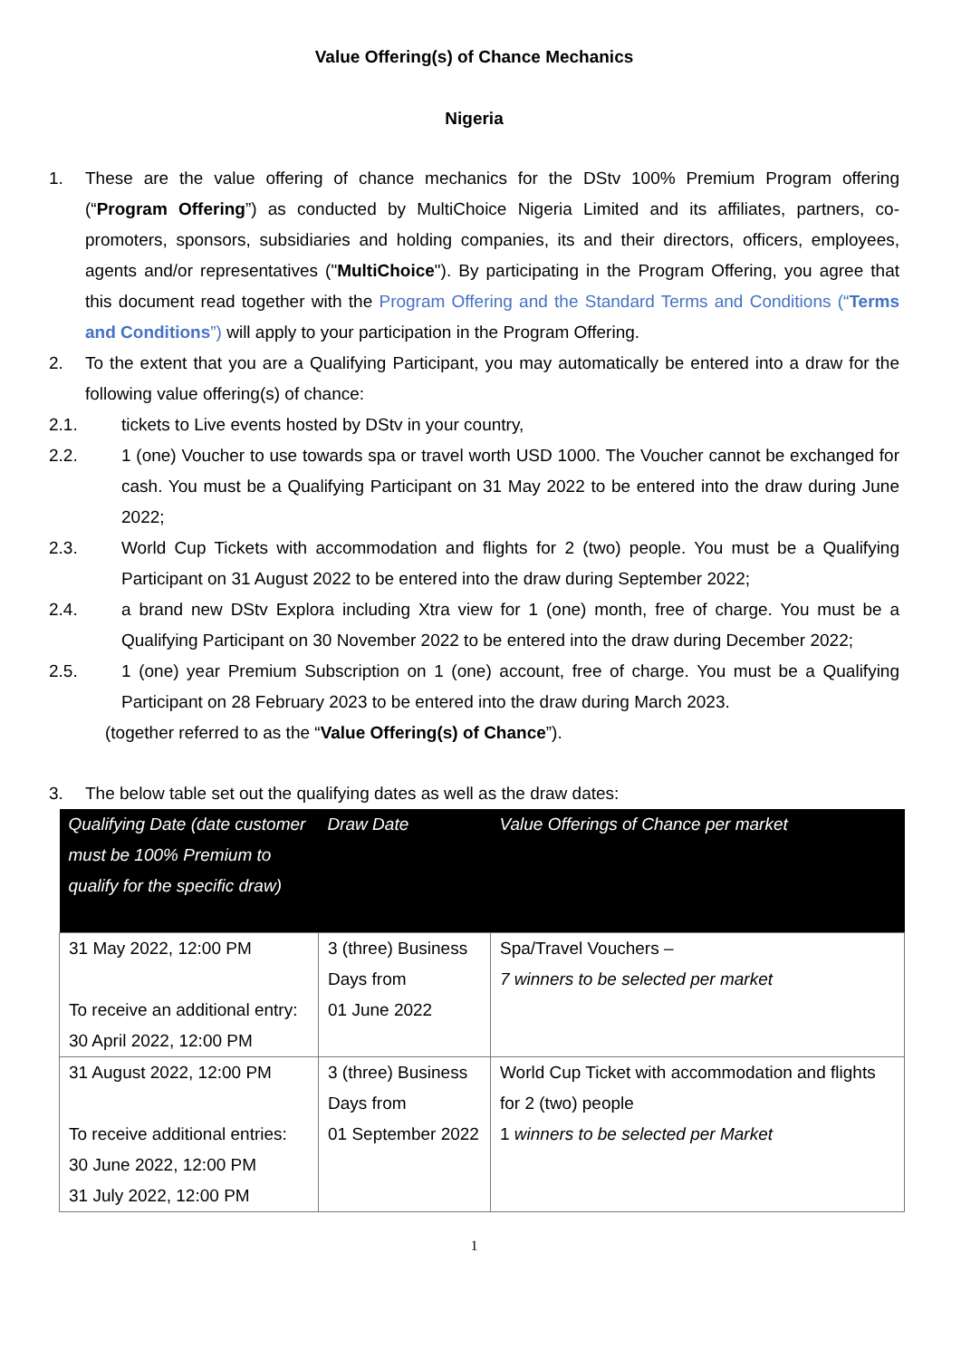Value Offering(s) of Chance Mechanics
Nigeria
1. These are the value offering of chance mechanics for the DStv 100% Premium Program offering (“Program Offering”) as conducted by MultiChoice Nigeria Limited and its affiliates, partners, co-promoters, sponsors, subsidiaries and holding companies, its and their directors, officers, employees, agents and/or representatives ("MultiChoice"). By participating in the Program Offering, you agree that this document read together with the Program Offering and the Standard Terms and Conditions (“Terms and Conditions”) will apply to your participation in the Program Offering.
2. To the extent that you are a Qualifying Participant, you may automatically be entered into a draw for the following value offering(s) of chance:
2.1. tickets to Live events hosted by DStv in your country,
2.2. 1 (one) Voucher to use towards spa or travel worth USD 1000. The Voucher cannot be exchanged for cash. You must be a Qualifying Participant on 31 May 2022 to be entered into the draw during June 2022;
2.3. World Cup Tickets with accommodation and flights for 2 (two) people. You must be a Qualifying Participant on 31 August 2022 to be entered into the draw during September 2022;
2.4. a brand new DStv Explora including Xtra view for 1 (one) month, free of charge. You must be a Qualifying Participant on 30 November 2022 to be entered into the draw during December 2022;
2.5. 1 (one) year Premium Subscription on 1 (one) account, free of charge. You must be a Qualifying Participant on 28 February 2023 to be entered into the draw during March 2023.
(together referred to as the “Value Offering(s) of Chance”).
3. The below table set out the qualifying dates as well as the draw dates:
| Qualifying Date (date customer must be 100% Premium to qualify for the specific draw) | Draw Date | Value Offerings of Chance per market |
| --- | --- | --- |
| 31 May 2022, 12:00 PM To receive an additional entry: 30 April 2022, 12:00 PM | 3 (three) Business Days from 01 June 2022 | Spa/Travel Vouchers – 7 winners to be selected per market |
| 31 August 2022, 12:00 PM To receive additional entries: 30 June 2022, 12:00 PM 31 July 2022, 12:00 PM | 3 (three) Business Days from 01 September 2022 | World Cup Ticket with accommodation and flights for 2 (two) people 1 winners to be selected per Market |
1